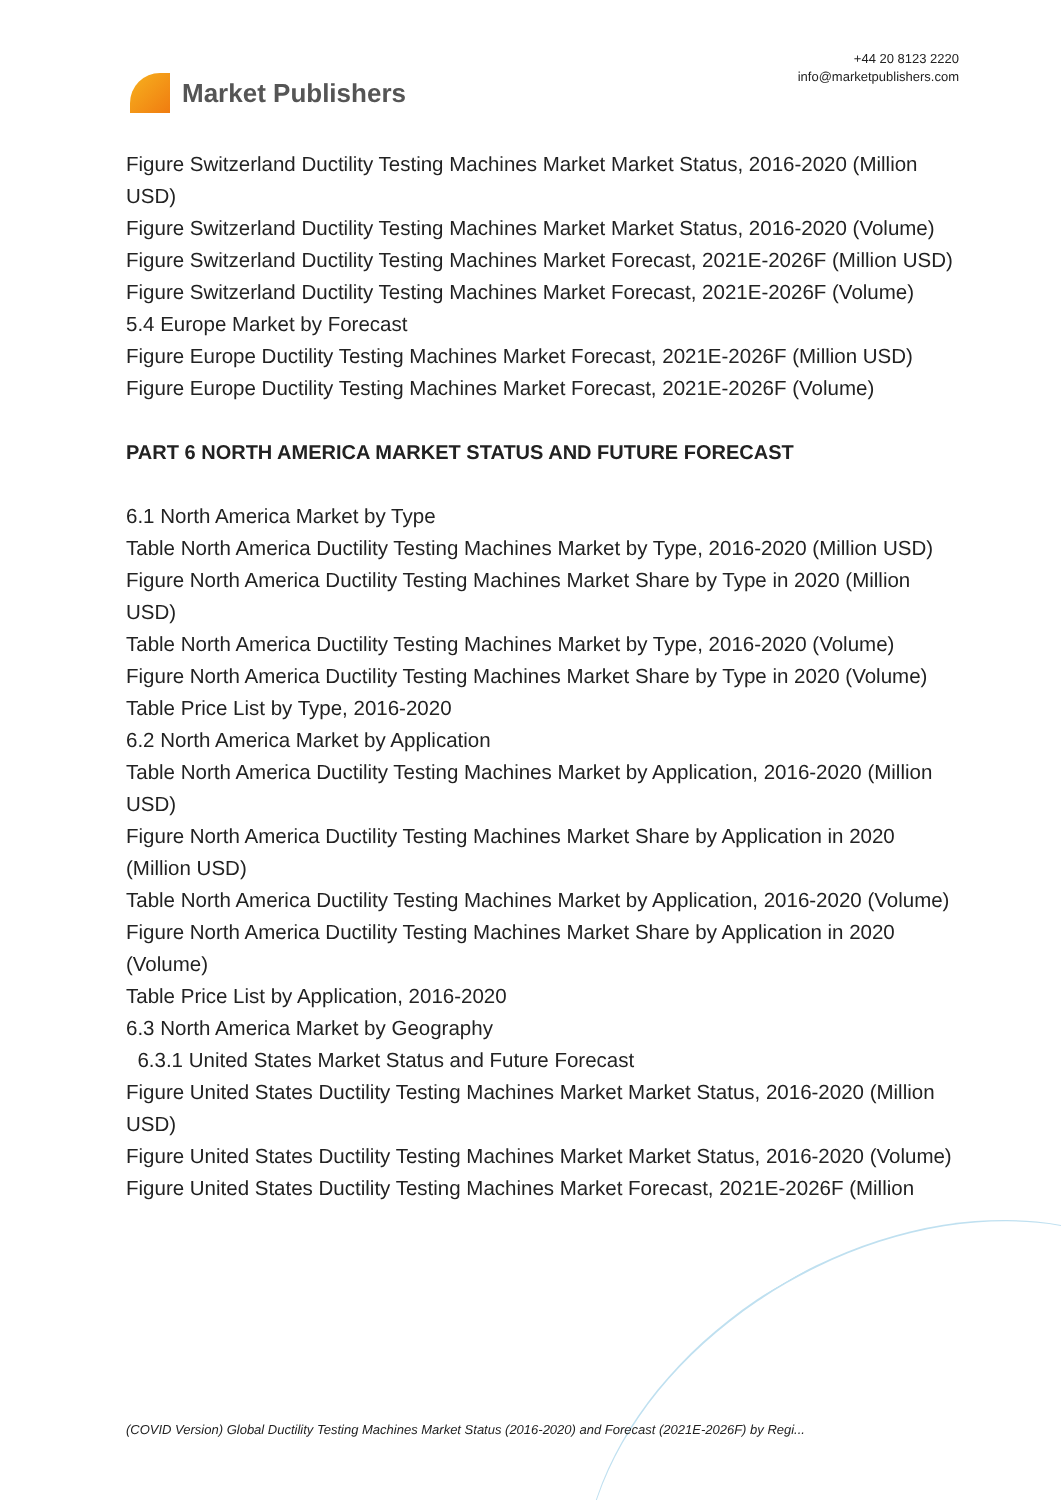Market Publishers
+44 20 8123 2220
info@marketpublishers.com
Figure Switzerland Ductility Testing Machines Market Market Status, 2016-2020 (Million USD)
Figure Switzerland Ductility Testing Machines Market Market Status, 2016-2020 (Volume)
Figure Switzerland Ductility Testing Machines Market Forecast, 2021E-2026F (Million USD)
Figure Switzerland Ductility Testing Machines Market Forecast, 2021E-2026F (Volume)
5.4 Europe Market by Forecast
Figure Europe Ductility Testing Machines Market Forecast, 2021E-2026F (Million USD)
Figure Europe Ductility Testing Machines Market Forecast, 2021E-2026F (Volume)
PART 6 NORTH AMERICA MARKET STATUS AND FUTURE FORECAST
6.1 North America Market by Type
Table North America Ductility Testing Machines Market by Type, 2016-2020 (Million USD)
Figure North America Ductility Testing Machines Market Share by Type in 2020 (Million USD)
Table North America Ductility Testing Machines Market by Type, 2016-2020 (Volume)
Figure North America Ductility Testing Machines Market Share by Type in 2020 (Volume)
Table Price List by Type, 2016-2020
6.2 North America Market by Application
Table North America Ductility Testing Machines Market by Application, 2016-2020 (Million USD)
Figure North America Ductility Testing Machines Market Share by Application in 2020 (Million USD)
Table North America Ductility Testing Machines Market by Application, 2016-2020 (Volume)
Figure North America Ductility Testing Machines Market Share by Application in 2020 (Volume)
Table Price List by Application, 2016-2020
6.3 North America Market by Geography
6.3.1 United States Market Status and Future Forecast
Figure United States Ductility Testing Machines Market Market Status, 2016-2020 (Million USD)
Figure United States Ductility Testing Machines Market Market Status, 2016-2020 (Volume)
Figure United States Ductility Testing Machines Market Forecast, 2021E-2026F (Million
(COVID Version) Global Ductility Testing Machines Market Status (2016-2020) and Forecast (2021E-2026F) by Regi...